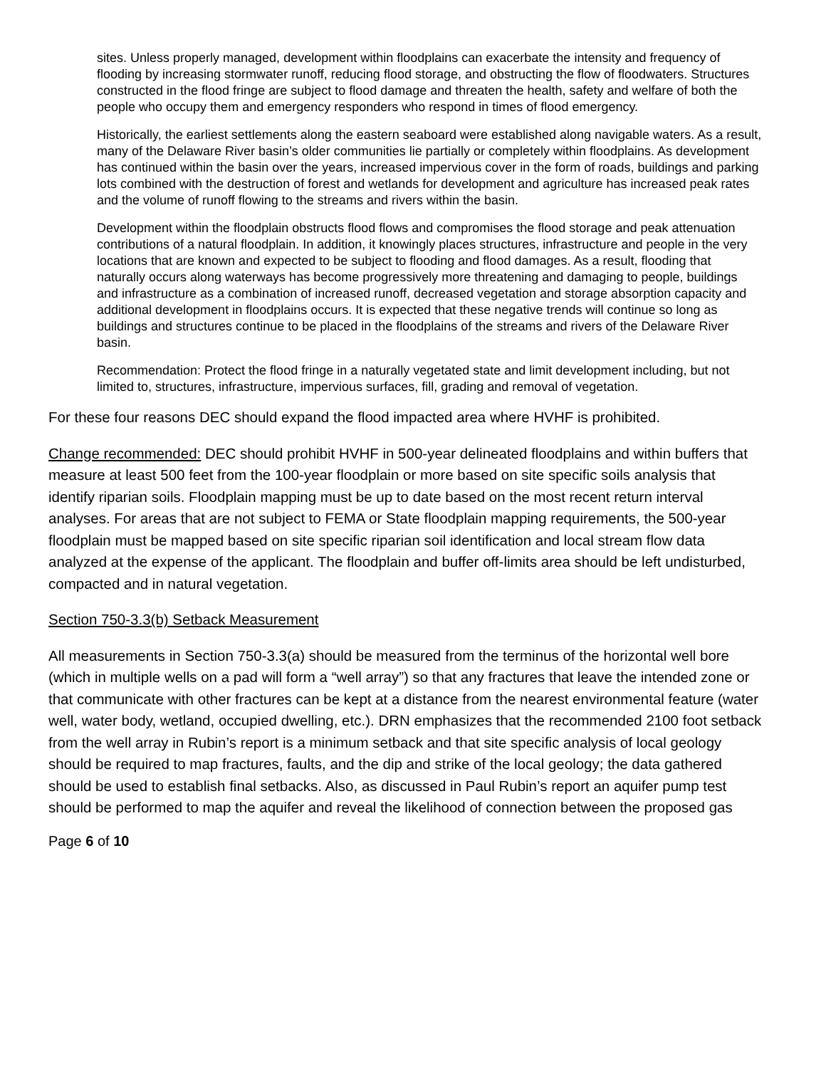sites. Unless properly managed, development within floodplains can exacerbate the intensity and frequency of flooding by increasing stormwater runoff, reducing flood storage, and obstructing the flow of floodwaters. Structures constructed in the flood fringe are subject to flood damage and threaten the health, safety and welfare of both the people who occupy them and emergency responders who respond in times of flood emergency.
Historically, the earliest settlements along the eastern seaboard were established along navigable waters. As a result, many of the Delaware River basin’s older communities lie partially or completely within floodplains. As development has continued within the basin over the years, increased impervious cover in the form of roads, buildings and parking lots combined with the destruction of forest and wetlands for development and agriculture has increased peak rates and the volume of runoff flowing to the streams and rivers within the basin.
Development within the floodplain obstructs flood flows and compromises the flood storage and peak attenuation contributions of a natural floodplain. In addition, it knowingly places structures, infrastructure and people in the very locations that are known and expected to be subject to flooding and flood damages. As a result, flooding that naturally occurs along waterways has become progressively more threatening and damaging to people, buildings and infrastructure as a combination of increased runoff, decreased vegetation and storage absorption capacity and additional development in floodplains occurs. It is expected that these negative trends will continue so long as buildings and structures continue to be placed in the floodplains of the streams and rivers of the Delaware River basin.
Recommendation: Protect the flood fringe in a naturally vegetated state and limit development including, but not limited to, structures, infrastructure, impervious surfaces, fill, grading and removal of vegetation.
For these four reasons DEC should expand the flood impacted area where HVHF is prohibited.
Change recommended: DEC should prohibit HVHF in 500-year delineated floodplains and within buffers that measure at least 500 feet from the 100-year floodplain or more based on site specific soils analysis that identify riparian soils. Floodplain mapping must be up to date based on the most recent return interval analyses. For areas that are not subject to FEMA or State floodplain mapping requirements, the 500-year floodplain must be mapped based on site specific riparian soil identification and local stream flow data analyzed at the expense of the applicant. The floodplain and buffer off-limits area should be left undisturbed, compacted and in natural vegetation.
Section 750-3.3(b) Setback Measurement
All measurements in Section 750-3.3(a) should be measured from the terminus of the horizontal well bore (which in multiple wells on a pad will form a “well array”) so that any fractures that leave the intended zone or that communicate with other fractures can be kept at a distance from the nearest environmental feature (water well, water body, wetland, occupied dwelling, etc.). DRN emphasizes that the recommended 2100 foot setback from the well array in Rubin’s report is a minimum setback and that site specific analysis of local geology should be required to map fractures, faults, and the dip and strike of the local geology; the data gathered should be used to establish final setbacks. Also, as discussed in Paul Rubin’s report an aquifer pump test should be performed to map the aquifer and reveal the likelihood of connection between the proposed gas
Page 6 of 10